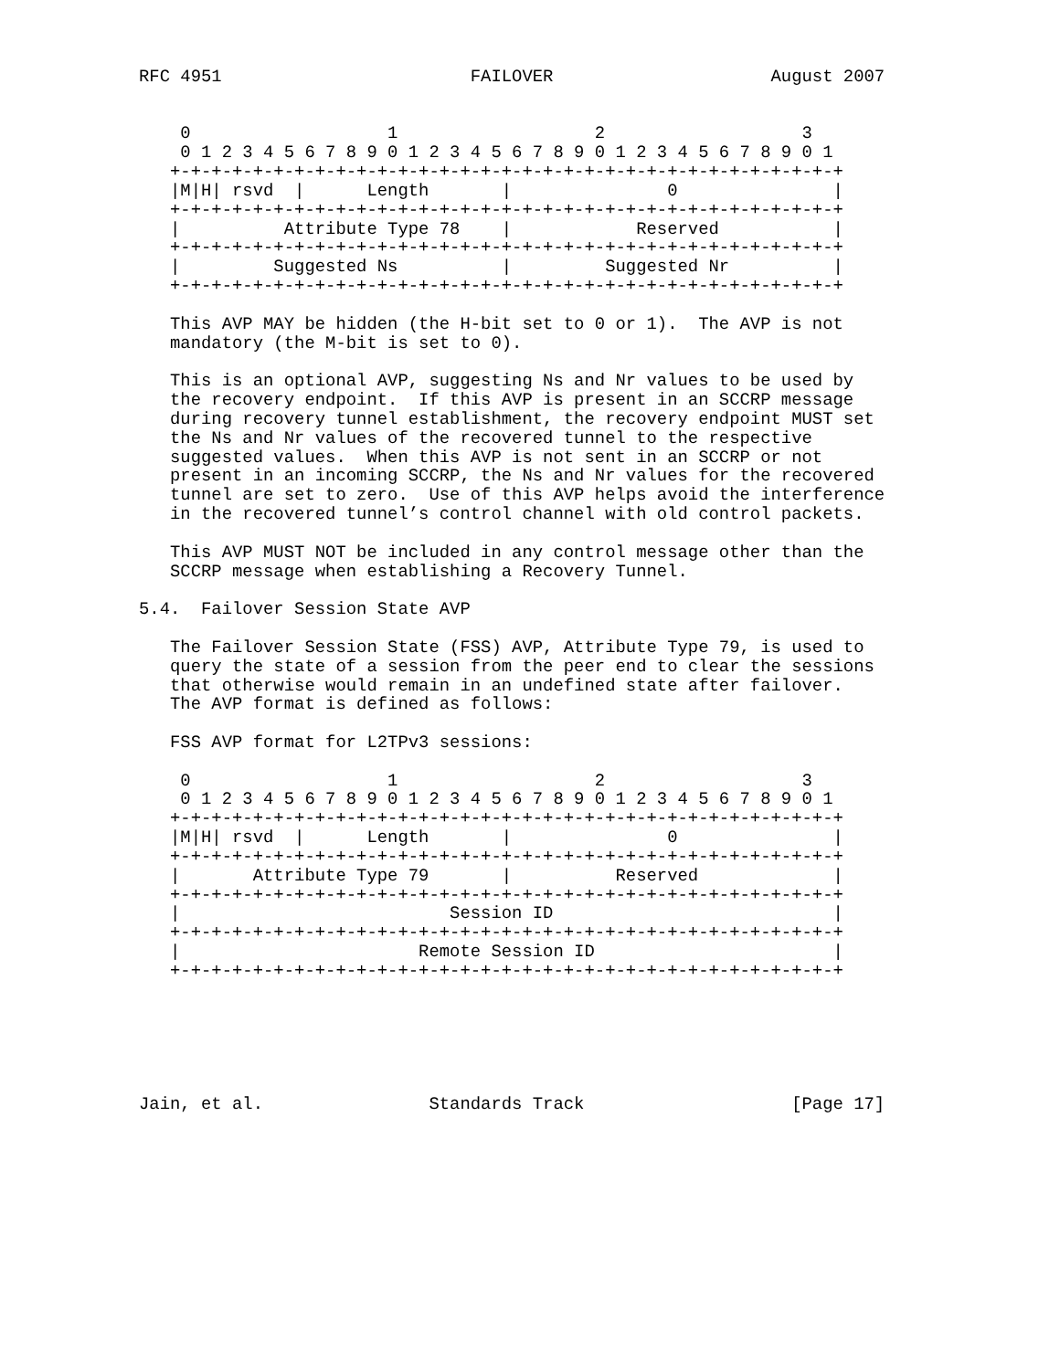RFC 4951                        FAILOVER                     August 2007


    0                   1                   2                   3
    0 1 2 3 4 5 6 7 8 9 0 1 2 3 4 5 6 7 8 9 0 1 2 3 4 5 6 7 8 9 0 1
   +-+-+-+-+-+-+-+-+-+-+-+-+-+-+-+-+-+-+-+-+-+-+-+-+-+-+-+-+-+-+-+-+
   |M|H| rsvd  |      Length       |               0               |
   +-+-+-+-+-+-+-+-+-+-+-+-+-+-+-+-+-+-+-+-+-+-+-+-+-+-+-+-+-+-+-+-+
   |          Attribute Type 78    |            Reserved           |
   +-+-+-+-+-+-+-+-+-+-+-+-+-+-+-+-+-+-+-+-+-+-+-+-+-+-+-+-+-+-+-+-+
   |         Suggested Ns          |         Suggested Nr          |
   +-+-+-+-+-+-+-+-+-+-+-+-+-+-+-+-+-+-+-+-+-+-+-+-+-+-+-+-+-+-+-+-+

   This AVP MAY be hidden (the H-bit set to 0 or 1).  The AVP is not
   mandatory (the M-bit is set to 0).

   This is an optional AVP, suggesting Ns and Nr values to be used by
   the recovery endpoint.  If this AVP is present in an SCCRP message
   during recovery tunnel establishment, the recovery endpoint MUST set
   the Ns and Nr values of the recovered tunnel to the respective
   suggested values.  When this AVP is not sent in an SCCRP or not
   present in an incoming SCCRP, the Ns and Nr values for the recovered
   tunnel are set to zero.  Use of this AVP helps avoid the interference
   in the recovered tunnel’s control channel with old control packets.

   This AVP MUST NOT be included in any control message other than the
   SCCRP message when establishing a Recovery Tunnel.

5.4.  Failover Session State AVP

   The Failover Session State (FSS) AVP, Attribute Type 79, is used to
   query the state of a session from the peer end to clear the sessions
   that otherwise would remain in an undefined state after failover.
   The AVP format is defined as follows:

   FSS AVP format for L2TPv3 sessions:

    0                   1                   2                   3
    0 1 2 3 4 5 6 7 8 9 0 1 2 3 4 5 6 7 8 9 0 1 2 3 4 5 6 7 8 9 0 1
   +-+-+-+-+-+-+-+-+-+-+-+-+-+-+-+-+-+-+-+-+-+-+-+-+-+-+-+-+-+-+-+-+
   |M|H| rsvd  |      Length       |               0               |
   +-+-+-+-+-+-+-+-+-+-+-+-+-+-+-+-+-+-+-+-+-+-+-+-+-+-+-+-+-+-+-+-+
   |       Attribute Type 79       |          Reserved             |
   +-+-+-+-+-+-+-+-+-+-+-+-+-+-+-+-+-+-+-+-+-+-+-+-+-+-+-+-+-+-+-+-+
   |                          Session ID                           |
   +-+-+-+-+-+-+-+-+-+-+-+-+-+-+-+-+-+-+-+-+-+-+-+-+-+-+-+-+-+-+-+-+
   |                       Remote Session ID                       |
   +-+-+-+-+-+-+-+-+-+-+-+-+-+-+-+-+-+-+-+-+-+-+-+-+-+-+-+-+-+-+-+-+






Jain, et al.                Standards Track                    [Page 17]